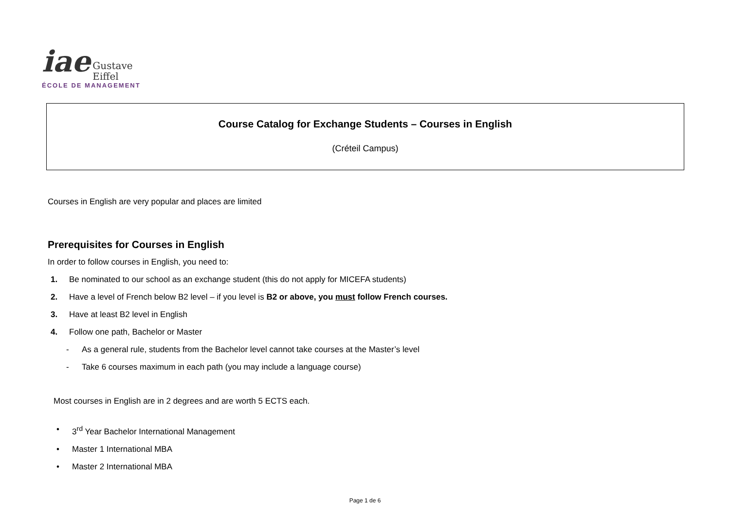iae Gustave
Eiffel
ÉCOLE DE MANAGEMENT
Course Catalog for Exchange Students – Courses in English
(Créteil Campus)
Courses in English are very popular and places are limited
Prerequisites for Courses in English
In order to follow courses in English, you need to:
1. Be nominated to our school as an exchange student (this do not apply for MICEFA students)
2. Have a level of French below B2 level – if you level is B2 or above, you must follow French courses.
3. Have at least B2 level in English
4. Follow one path, Bachelor or Master
- As a general rule, students from the Bachelor level cannot take courses at the Master’s level
- Take 6 courses maximum in each path (you may include a language course)
Most courses in English are in 2 degrees and are worth 5 ECTS each.
• 3<sup>rd</sup> Year Bachelor International Management
• Master 1 International MBA
• Master 2 International MBA
Page 1 de 6